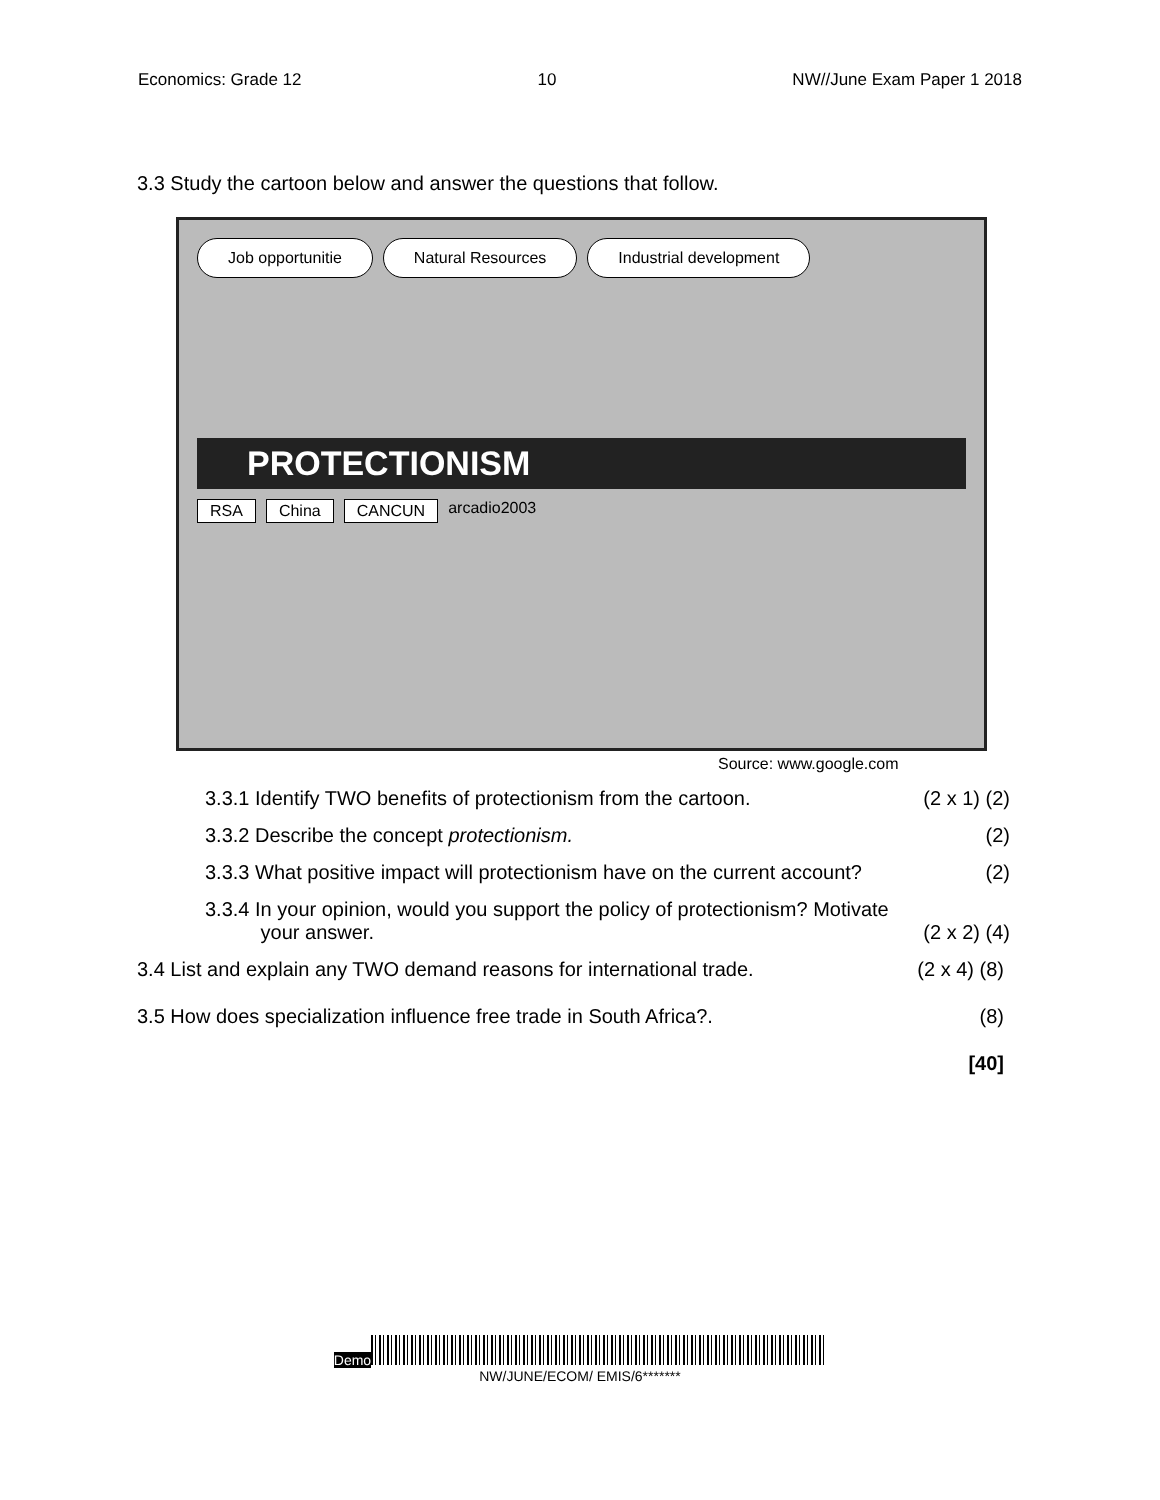Economics: Grade 12 10 NW//June Exam Paper 1 2018
3.3 Study the cartoon below and answer the questions that follow.
Job opportunitie Natural Resources Industrial development
PROTECTIONISM
RSA China CANCUN arcadio2003
Source: www.google.com
3.3.1 Identify TWO benefits of protectionism from the cartoon. (2 x 1) (2)
3.3.2 Describe the concept protectionism. (2)
3.3.3 What positive impact will protectionism have on the current account? (2)
3.3.4 In your opinion, would you support the policy of protectionism? Motivate
your answer.
(2 x 2) (4)
3.4 List and explain any TWO demand reasons for international trade. (2 x 4) (8)
3.5 How does specialization influence free trade in South Africa?. (8)
[40]
Demo
NW/JUNE/ECOM/ EMIS/6*******